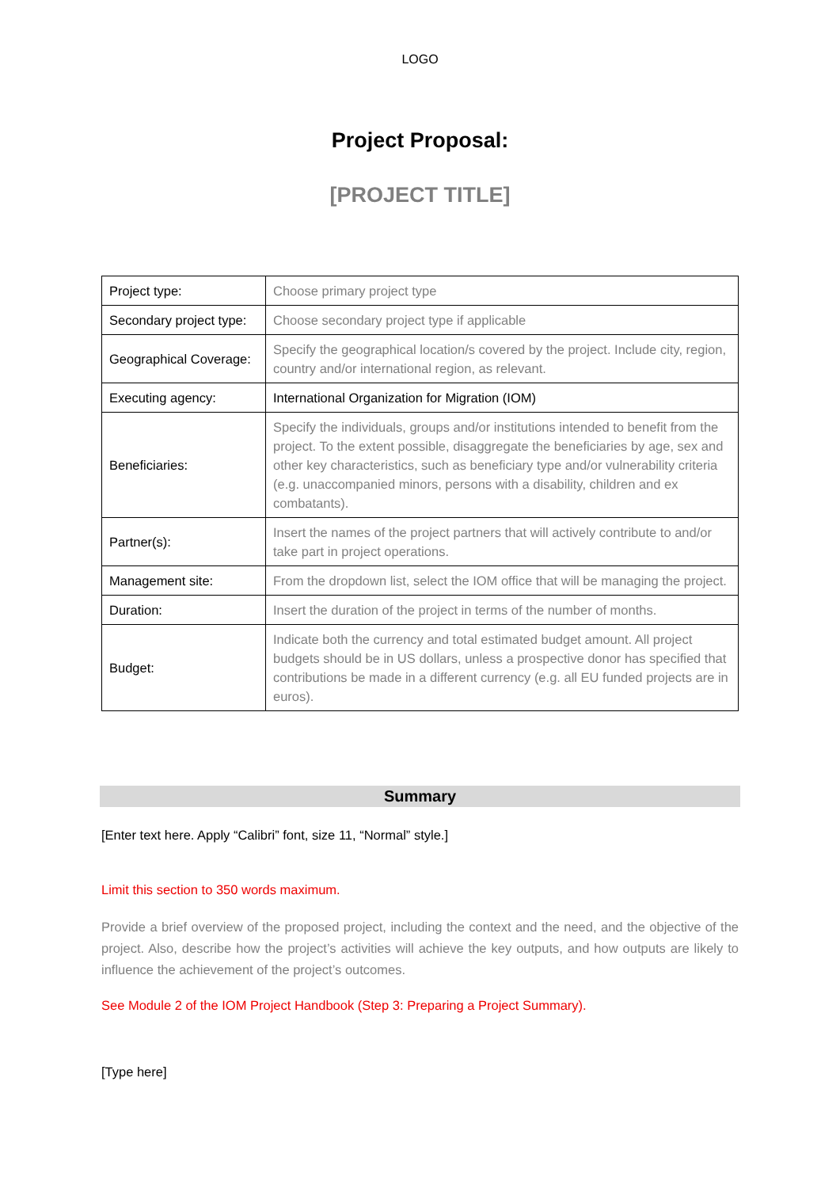LOGO
Project Proposal:
[PROJECT TITLE]
| Project type: | Choose primary project type |
| Secondary project type: | Choose secondary project type if applicable |
| Geographical Coverage: | Specify the geographical location/s covered by the project. Include city, region, country and/or international region, as relevant. |
| Executing agency: | International Organization for Migration (IOM) |
| Beneficiaries: | Specify the individuals, groups and/or institutions intended to benefit from the project. To the extent possible, disaggregate the beneficiaries by age, sex and other key characteristics, such as beneficiary type and/or vulnerability criteria (e.g. unaccompanied minors, persons with a disability, children and ex combatants). |
| Partner(s): | Insert the names of the project partners that will actively contribute to and/or take part in project operations. |
| Management site: | From the dropdown list, select the IOM office that will be managing the project. |
| Duration: | Insert the duration of the project in terms of the number of months. |
| Budget: | Indicate both the currency and total estimated budget amount. All project budgets should be in US dollars, unless a prospective donor has specified that contributions be made in a different currency (e.g. all EU funded projects are in euros). |
Summary
[Enter text here. Apply “Calibri” font, size 11, “Normal” style.]
Limit this section to 350 words maximum.
Provide a brief overview of the proposed project, including the context and the need, and the objective of the project. Also, describe how the project’s activities will achieve the key outputs, and how outputs are likely to influence the achievement of the project’s outcomes.
See Module 2 of the IOM Project Handbook (Step 3: Preparing a Project Summary).
[Type here]